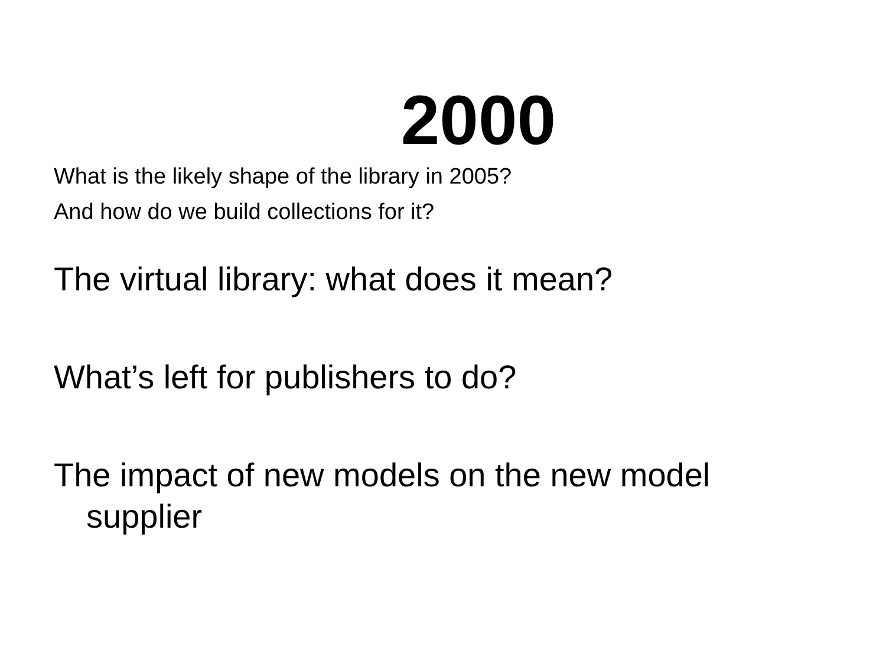2000
What is the likely shape of the library in 2005?
And how do we build collections for it?
The virtual library: what does it mean?
What’s left for publishers to do?
The impact of new models on the new model supplier